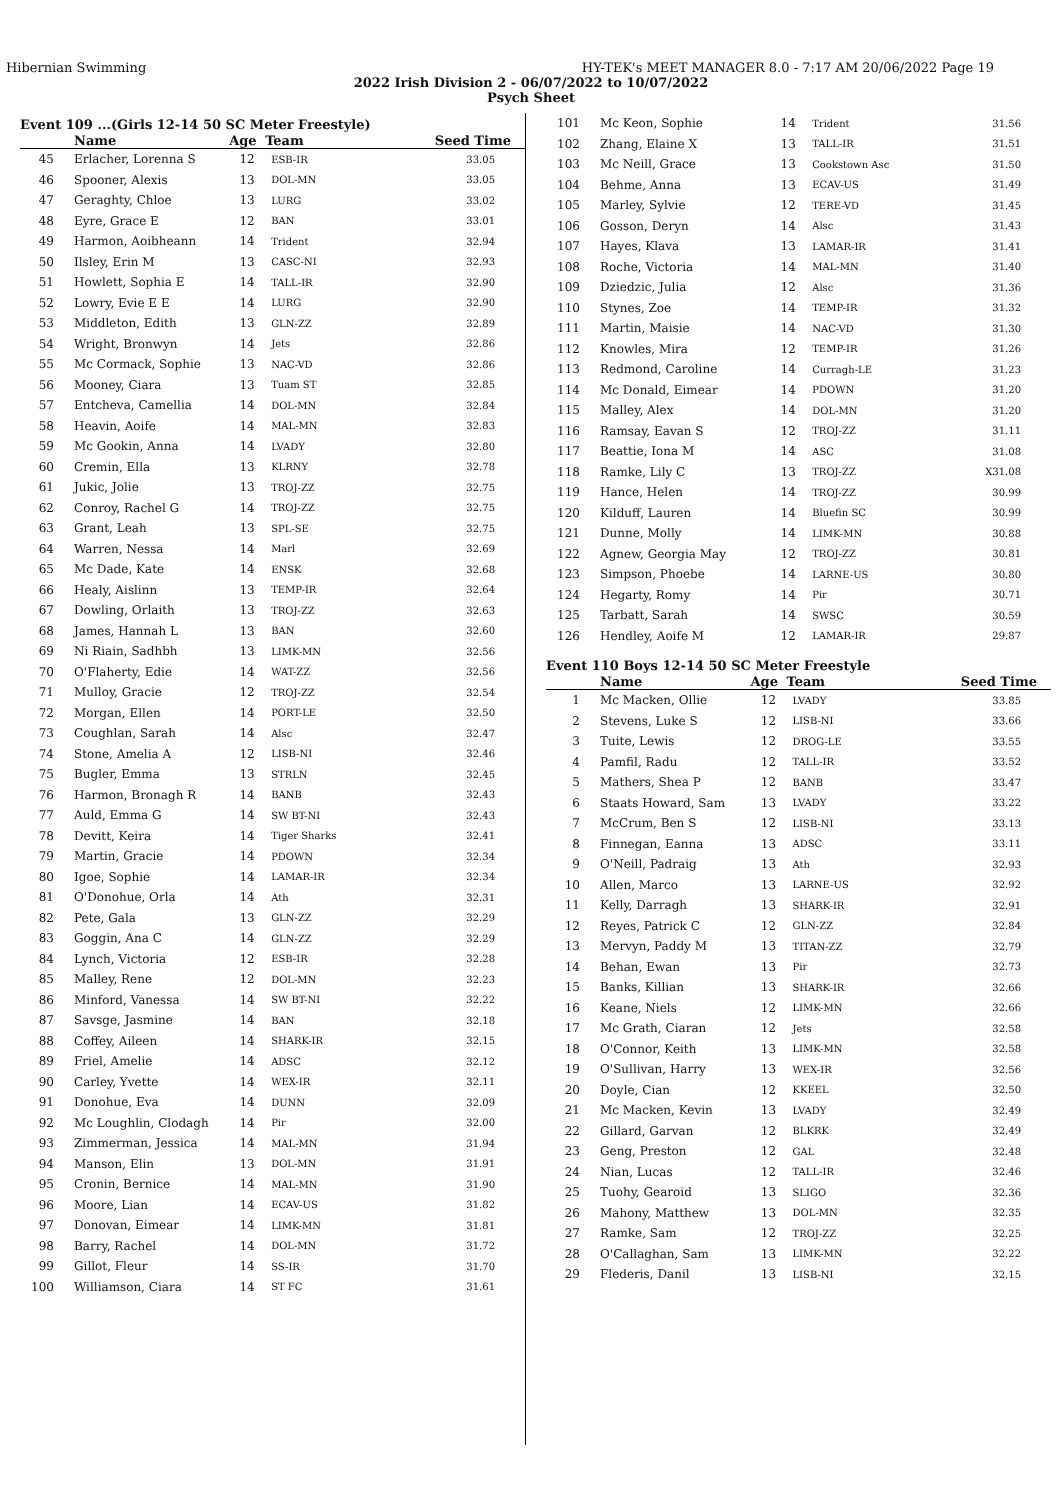Hibernian Swimming HY-TEK's MEET MANAGER 8.0 - 7:17 AM 20/06/2022 Page 19
2022 Irish Division 2 - 06/07/2022 to 10/07/2022
Psych Sheet
Event 109 ...(Girls 12-14 50 SC Meter Freestyle)
| | Name | Age | Team | Seed Time |
| --- | --- | --- | --- | --- |
| 45 | Erlacher, Lorenna S | 12 | ESB-IR | 33.05 |
| 46 | Spooner, Alexis | 13 | DOL-MN | 33.05 |
| 47 | Geraghty, Chloe | 13 | LURG | 33.02 |
| 48 | Eyre, Grace E | 12 | BAN | 33.01 |
| 49 | Harmon, Aoibheann | 14 | Trident | 32.94 |
| 50 | Ilsley, Erin M | 13 | CASC-NI | 32.93 |
| 51 | Howlett, Sophia E | 14 | TALL-IR | 32.90 |
| 52 | Lowry, Evie E E | 14 | LURG | 32.90 |
| 53 | Middleton, Edith | 13 | GLN-ZZ | 32.89 |
| 54 | Wright, Bronwyn | 14 | Jets | 32.86 |
| 55 | Mc Cormack, Sophie | 13 | NAC-VD | 32.86 |
| 56 | Mooney, Ciara | 13 | Tuam ST | 32.85 |
| 57 | Entcheva, Camellia | 14 | DOL-MN | 32.84 |
| 58 | Heavin, Aoife | 14 | MAL-MN | 32.83 |
| 59 | Mc Gookin, Anna | 14 | LVADY | 32.80 |
| 60 | Cremin, Ella | 13 | KLRNY | 32.78 |
| 61 | Jukic, Jolie | 13 | TROJ-ZZ | 32.75 |
| 62 | Conroy, Rachel G | 14 | TROJ-ZZ | 32.75 |
| 63 | Grant, Leah | 13 | SPL-SE | 32.75 |
| 64 | Warren, Nessa | 14 | Marl | 32.69 |
| 65 | Mc Dade, Kate | 14 | ENSK | 32.68 |
| 66 | Healy, Aislinn | 13 | TEMP-IR | 32.64 |
| 67 | Dowling, Orlaith | 13 | TROJ-ZZ | 32.63 |
| 68 | James, Hannah L | 13 | BAN | 32.60 |
| 69 | Ni Riain, Sadhbh | 13 | LIMK-MN | 32.56 |
| 70 | O'Flaherty, Edie | 14 | WAT-ZZ | 32.56 |
| 71 | Mulloy, Gracie | 12 | TROJ-ZZ | 32.54 |
| 72 | Morgan, Ellen | 14 | PORT-LE | 32.50 |
| 73 | Coughlan, Sarah | 14 | Alsc | 32.47 |
| 74 | Stone, Amelia A | 12 | LISB-NI | 32.46 |
| 75 | Bugler, Emma | 13 | STRLN | 32.45 |
| 76 | Harmon, Bronagh R | 14 | BANB | 32.43 |
| 77 | Auld, Emma G | 14 | SW BT-NI | 32.43 |
| 78 | Devitt, Keira | 14 | Tiger Sharks | 32.41 |
| 79 | Martin, Gracie | 14 | PDOWN | 32.34 |
| 80 | Igoe, Sophie | 14 | LAMAR-IR | 32.34 |
| 81 | O'Donohue, Orla | 14 | Ath | 32.31 |
| 82 | Pete, Gala | 13 | GLN-ZZ | 32.29 |
| 83 | Goggin, Ana C | 14 | GLN-ZZ | 32.29 |
| 84 | Lynch, Victoria | 12 | ESB-IR | 32.28 |
| 85 | Malley, Rene | 12 | DOL-MN | 32.23 |
| 86 | Minford, Vanessa | 14 | SW BT-NI | 32.22 |
| 87 | Savsge, Jasmine | 14 | BAN | 32.18 |
| 88 | Coffey, Aileen | 14 | SHARK-IR | 32.15 |
| 89 | Friel, Amelie | 14 | ADSC | 32.12 |
| 90 | Carley, Yvette | 14 | WEX-IR | 32.11 |
| 91 | Donohue, Eva | 14 | DUNN | 32.09 |
| 92 | Mc Loughlin, Clodagh | 14 | Pir | 32.00 |
| 93 | Zimmerman, Jessica | 14 | MAL-MN | 31.94 |
| 94 | Manson, Elin | 13 | DOL-MN | 31.91 |
| 95 | Cronin, Bernice | 14 | MAL-MN | 31.90 |
| 96 | Moore, Lian | 14 | ECAV-US | 31.82 |
| 97 | Donovan, Eimear | 14 | LIMK-MN | 31.81 |
| 98 | Barry, Rachel | 14 | DOL-MN | 31.72 |
| 99 | Gillot, Fleur | 14 | SS-IR | 31.70 |
| 100 | Williamson, Ciara | 14 | ST FC | 31.61 |
| 101 | Mc Keon, Sophie | 14 | Trident | 31.56 |
| 102 | Zhang, Elaine X | 13 | TALL-IR | 31.51 |
| 103 | Mc Neill, Grace | 13 | Cookstown Asc | 31.50 |
| 104 | Behme, Anna | 13 | ECAV-US | 31.49 |
| 105 | Marley, Sylvie | 12 | TERE-VD | 31.45 |
| 106 | Gosson, Deryn | 14 | Alsc | 31.43 |
| 107 | Hayes, Klava | 13 | LAMAR-IR | 31.41 |
| 108 | Roche, Victoria | 14 | MAL-MN | 31.40 |
| 109 | Dziedzic, Julia | 12 | Alsc | 31.36 |
| 110 | Stynes, Zoe | 14 | TEMP-IR | 31.32 |
| 111 | Martin, Maisie | 14 | NAC-VD | 31.30 |
| 112 | Knowles, Mira | 12 | TEMP-IR | 31.26 |
| 113 | Redmond, Caroline | 14 | Curragh-LE | 31.23 |
| 114 | Mc Donald, Eimear | 14 | PDOWN | 31.20 |
| 115 | Malley, Alex | 14 | DOL-MN | 31.20 |
| 116 | Ramsay, Eavan S | 12 | TROJ-ZZ | 31.11 |
| 117 | Beattie, Iona M | 14 | ASC | 31.08 |
| 118 | Ramke, Lily C | 13 | TROJ-ZZ | X31.08 |
| 119 | Hance, Helen | 14 | TROJ-ZZ | 30.99 |
| 120 | Kilduff, Lauren | 14 | Bluefin SC | 30.99 |
| 121 | Dunne, Molly | 14 | LIMK-MN | 30.88 |
| 122 | Agnew, Georgia May | 12 | TROJ-ZZ | 30.81 |
| 123 | Simpson, Phoebe | 14 | LARNE-US | 30.80 |
| 124 | Hegarty, Romy | 14 | Pir | 30.71 |
| 125 | Tarbatt, Sarah | 14 | SWSC | 30.59 |
| 126 | Hendley, Aoife M | 12 | LAMAR-IR | 29.87 |
Event 110 Boys 12-14 50 SC Meter Freestyle
| | Name | Age | Team | Seed Time |
| --- | --- | --- | --- | --- |
| 1 | Mc Macken, Ollie | 12 | LVADY | 33.85 |
| 2 | Stevens, Luke S | 12 | LISB-NI | 33.66 |
| 3 | Tuite, Lewis | 12 | DROG-LE | 33.55 |
| 4 | Pamfil, Radu | 12 | TALL-IR | 33.52 |
| 5 | Mathers, Shea P | 12 | BANB | 33.47 |
| 6 | Staats Howard, Sam | 13 | LVADY | 33.22 |
| 7 | McCrum, Ben S | 12 | LISB-NI | 33.13 |
| 8 | Finnegan, Eanna | 13 | ADSC | 33.11 |
| 9 | O'Neill, Padraig | 13 | Ath | 32.93 |
| 10 | Allen, Marco | 13 | LARNE-US | 32.92 |
| 11 | Kelly, Darragh | 13 | SHARK-IR | 32.91 |
| 12 | Reyes, Patrick C | 12 | GLN-ZZ | 32.84 |
| 13 | Mervyn, Paddy M | 13 | TITAN-ZZ | 32.79 |
| 14 | Behan, Ewan | 13 | Pir | 32.73 |
| 15 | Banks, Killian | 13 | SHARK-IR | 32.66 |
| 16 | Keane, Niels | 12 | LIMK-MN | 32.66 |
| 17 | Mc Grath, Ciaran | 12 | Jets | 32.58 |
| 18 | O'Connor, Keith | 13 | LIMK-MN | 32.58 |
| 19 | O'Sullivan, Harry | 13 | WEX-IR | 32.56 |
| 20 | Doyle, Cian | 12 | KKEEL | 32.50 |
| 21 | Mc Macken, Kevin | 13 | LVADY | 32.49 |
| 22 | Gillard, Garvan | 12 | BLKRK | 32.49 |
| 23 | Geng, Preston | 12 | GAL | 32.48 |
| 24 | Nian, Lucas | 12 | TALL-IR | 32.46 |
| 25 | Tuohy, Gearoid | 13 | SLIGO | 32.36 |
| 26 | Mahony, Matthew | 13 | DOL-MN | 32.35 |
| 27 | Ramke, Sam | 12 | TROJ-ZZ | 32.25 |
| 28 | O'Callaghan, Sam | 13 | LIMK-MN | 32.22 |
| 29 | Flederis, Danil | 13 | LISB-NI | 32.15 |